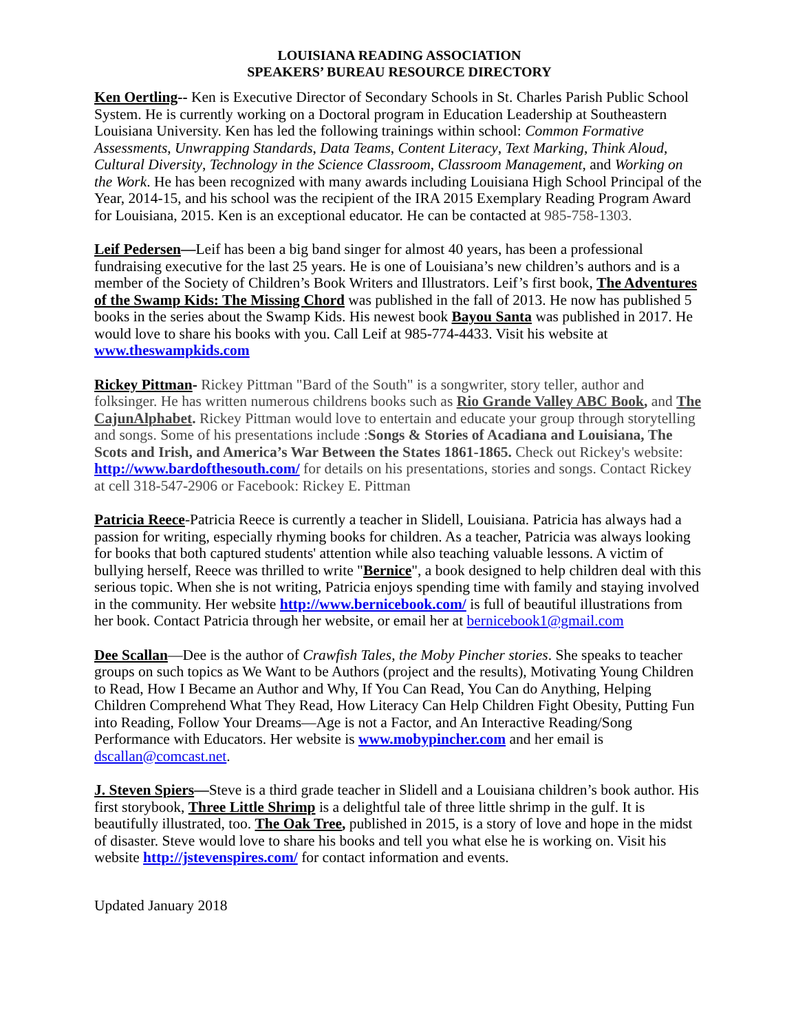LOUISIANA READING ASSOCIATION
SPEAKERS’ BUREAU RESOURCE DIRECTORY
Ken Oertling-- Ken is Executive Director of Secondary Schools in St. Charles Parish Public School System. He is currently working on a Doctoral program in Education Leadership at Southeastern Louisiana University. Ken has led the following trainings within school: Common Formative Assessments, Unwrapping Standards, Data Teams, Content Literacy, Text Marking, Think Aloud, Cultural Diversity, Technology in the Science Classroom, Classroom Management, and Working on the Work. He has been recognized with many awards including Louisiana High School Principal of the Year, 2014-15, and his school was the recipient of the IRA 2015 Exemplary Reading Program Award for Louisiana, 2015. Ken is an exceptional educator. He can be contacted at 985-758-1303.
Leif Pedersen—Leif has been a big band singer for almost 40 years, has been a professional fundraising executive for the last 25 years. He is one of Louisiana’s new children’s authors and is a member of the Society of Children’s Book Writers and Illustrators. Leif’s first book, The Adventures of the Swamp Kids: The Missing Chord was published in the fall of 2013. He now has published 5 books in the series about the Swamp Kids. His newest book Bayou Santa was published in 2017. He would love to share his books with you. Call Leif at 985-774-4433. Visit his website at www.theswampkids.com
Rickey Pittman- Rickey Pittman "Bard of the South" is a songwriter, story teller, author and folksinger. He has written numerous childrens books such as Rio Grande Valley ABC Book, and The CajunAlphabet. Rickey Pittman would love to entertain and educate your group through storytelling and songs. Some of his presentations include :Songs & Stories of Acadiana and Louisiana, The Scots and Irish, and America’s War Between the States 1861-1865. Check out Rickey's website: http://www.bardofthesouth.com/ for details on his presentations, stories and songs. Contact Rickey at cell 318-547-2906 or Facebook: Rickey E. Pittman
Patricia Reece-Patricia Reece is currently a teacher in Slidell, Louisiana. Patricia has always had a passion for writing, especially rhyming books for children. As a teacher, Patricia was always looking for books that both captured students' attention while also teaching valuable lessons. A victim of bullying herself, Reece was thrilled to write "Bernice", a book designed to help children deal with this serious topic. When she is not writing, Patricia enjoys spending time with family and staying involved in the community. Her website http://www.bernicebook.com/ is full of beautiful illustrations from her book. Contact Patricia through her website, or email her at bernicebook1@gmail.com
Dee Scallan—Dee is the author of Crawfish Tales, the Moby Pincher stories. She speaks to teacher groups on such topics as We Want to be Authors (project and the results), Motivating Young Children to Read, How I Became an Author and Why, If You Can Read, You Can do Anything, Helping Children Comprehend What They Read, How Literacy Can Help Children Fight Obesity, Putting Fun into Reading, Follow Your Dreams—Age is not a Factor, and An Interactive Reading/Song Performance with Educators. Her website is www.mobypincher.com and her email is dscallan@comcast.net.
J. Steven Spiers—Steve is a third grade teacher in Slidell and a Louisiana children’s book author. His first storybook, Three Little Shrimp is a delightful tale of three little shrimp in the gulf. It is beautifully illustrated, too. The Oak Tree, published in 2015, is a story of love and hope in the midst of disaster. Steve would love to share his books and tell you what else he is working on. Visit his website http://jstevenspires.com/ for contact information and events.
Updated January 2018